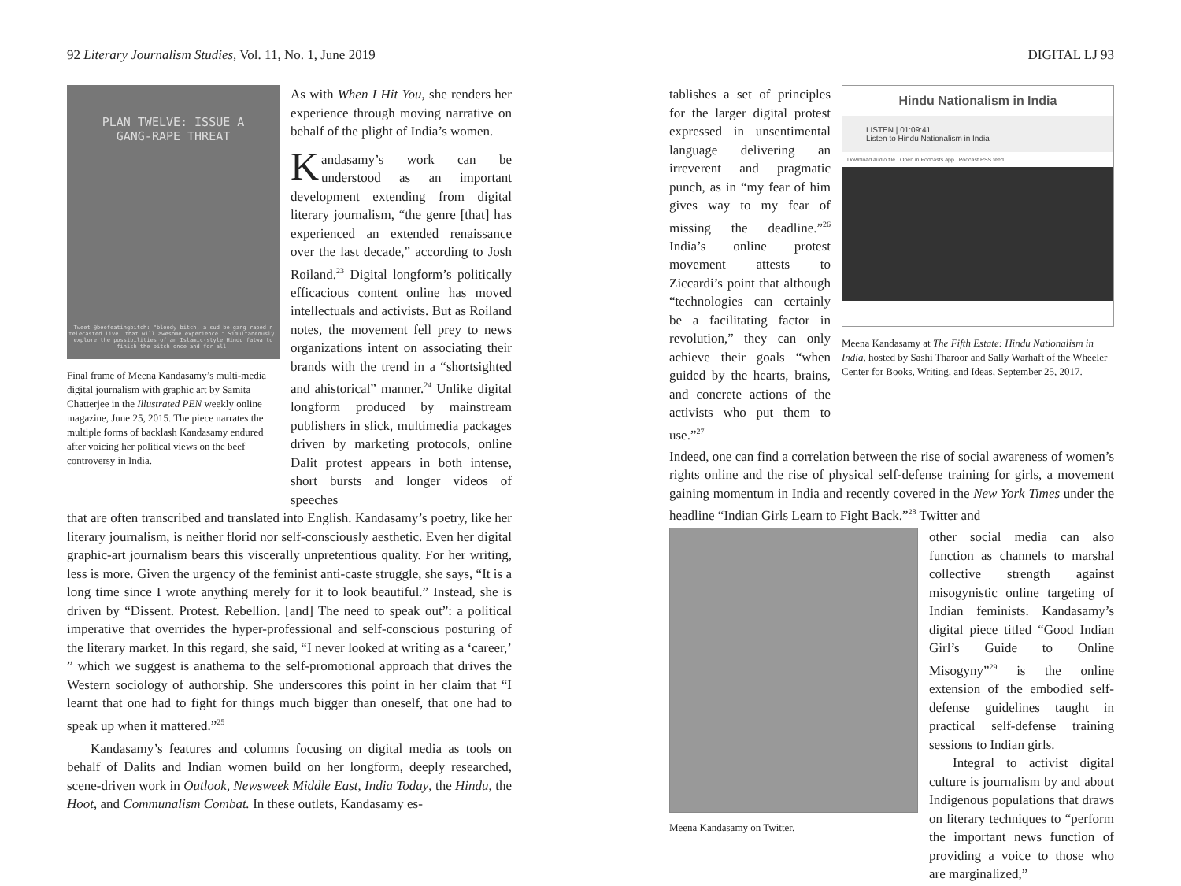92 Literary Journalism Studies, Vol. 11, No. 1, June 2019
PLAN TWELVE: ISSUE A
GANG-RAPE THREAT
Tweet @beefeatingbitch: "bloody bitch, a sud be gang raped n telecasted live, that will awesome experience." Simultaneously, explore the possibilities of an Islamic-style Hindu fatwa to finish the bitch once and for all.
Final frame of Meena Kandasamy’s multi-media digital journalism with graphic art by Samita Chatterjee in the Illustrated PEN weekly online magazine, June 25, 2015. The piece narrates the multiple forms of backlash Kandasamy endured after voicing her political views on the beef controversy in India.
As with When I Hit You, she renders her experience through moving narrative on behalf of the plight of India’s women.
Kandasamy’s work can be understood as an important development extending from digital literary journalism, “the genre [that] has experienced an extended renaissance over the last decade,” according to Josh Roiland.<sup>23</sup> Digital longform’s politically efficacious content online has moved intellectuals and activists. But as Roiland notes, the movement fell prey to news organizations intent on associating their brands with the trend in a “shortsighted and ahistorical” manner.<sup>24</sup> Unlike digital longform produced by mainstream publishers in slick, multimedia packages driven by marketing protocols, online Dalit protest appears in both intense, short bursts and longer videos of speeches
that are often transcribed and translated into English. Kandasamy’s poetry, like her literary journalism, is neither florid nor self-consciously aesthetic. Even her digital graphic-art journalism bears this viscerally unpretentious quality. For her writing, less is more. Given the urgency of the feminist anti-caste struggle, she says, “It is a long time since I wrote anything merely for it to look beautiful.” Instead, she is driven by “Dissent. Protest. Rebellion. [and] The need to speak out”: a political imperative that overrides the hyper-professional and self-conscious posturing of the literary market. In this regard, she said, “I never looked at writing as a ‘career,’ ” which we suggest is anathema to the self-promotional approach that drives the Western sociology of authorship. She underscores this point in her claim that “I learnt that one had to fight for things much bigger than oneself, that one had to speak up when it mattered.”<sup>25</sup>
Kandasamy’s features and columns focusing on digital media as tools on behalf of Dalits and Indian women build on her longform, deeply researched, scene-driven work in Outlook, Newsweek Middle East, India Today, the Hindu, the Hoot, and Communalism Combat. In these outlets, Kandasamy es-
DIGITAL LJ 93
tablishes a set of principles for the larger digital protest expressed in unsentimental language delivering an irreverent and pragmatic punch, as in “my fear of him gives way to my fear of missing the deadline.”<sup>26</sup> India’s online protest movement attests to Ziccardi’s point that although “technologies can certainly be a facilitating factor in revolution,” they can only achieve their goals “when guided by the hearts, brains, and concrete actions of the activists who put them to use.”<sup>27</sup>
Hindu Nationalism in India
LISTEN | 01:09:41
Listen to Hindu Nationalism in India
Download audio file Open in Podcasts app Podcast RSS feed
Meena Kandasamy at The Fifth Estate: Hindu Nationalism in India, hosted by Sashi Tharoor and Sally Warhaft of the Wheeler Center for Books, Writing, and Ideas, September 25, 2017.
Indeed, one can find a correlation between the rise of social awareness of women’s rights online and the rise of physical self-defense training for girls, a movement gaining momentum in India and recently covered in the New York Times under the headline “Indian Girls Learn to Fight Back.”<sup>28</sup> Twitter and
Meena Kandasamy on Twitter.
other social media can also function as channels to marshal collective strength against misogynistic online targeting of Indian feminists. Kandasamy’s digital piece titled “Good Indian Girl’s Guide to Online Misogyny”<sup>29</sup> is the online extension of the embodied self-defense guidelines taught in practical self-defense training sessions to Indian girls.
Integral to activist digital culture is journalism by and about Indigenous populations that draws on literary techniques to “perform the important news function of providing a voice to those who are marginalized,”